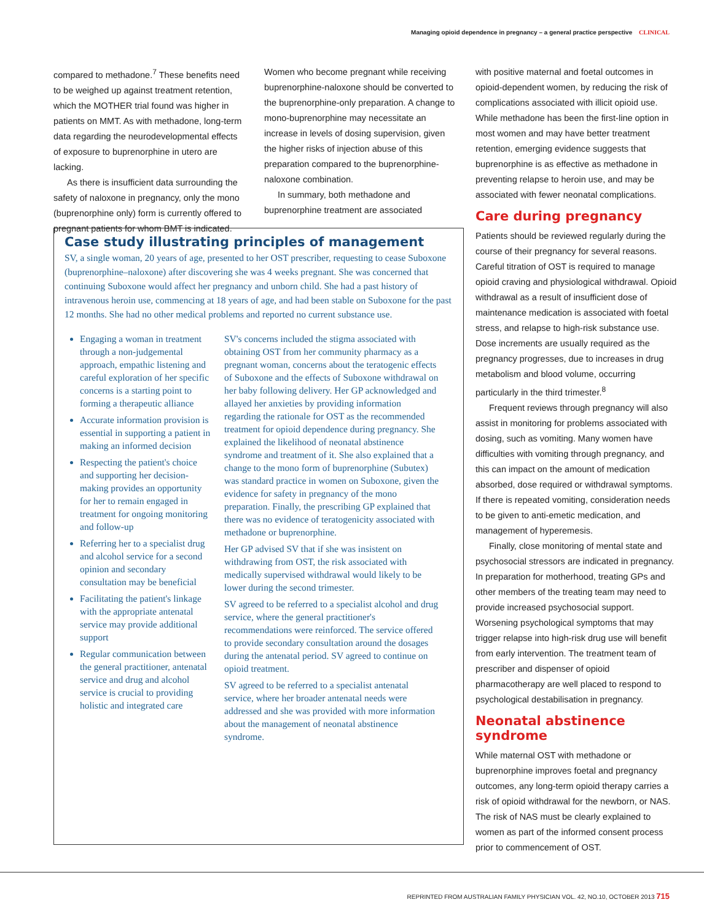Managing opioid dependence in pregnancy – a general practice perspective CLINICAL
compared to methadone.<sup>7</sup> These benefits need to be weighed up against treatment retention, which the MOTHER trial found was higher in patients on MMT. As with methadone, long-term data regarding the neurodevelopmental effects of exposure to buprenorphine in utero are lacking.
As there is insufficient data surrounding the safety of naloxone in pregnancy, only the mono (buprenorphine only) form is currently offered to pregnant patients for whom BMT is indicated.
Women who become pregnant while receiving buprenorphine-naloxone should be converted to the buprenorphine-only preparation. A change to mono-buprenorphine may necessitate an increase in levels of dosing supervision, given the higher risks of injection abuse of this preparation compared to the buprenorphine-naloxone combination.
In summary, both methadone and buprenorphine treatment are associated
with positive maternal and foetal outcomes in opioid-dependent women, by reducing the risk of complications associated with illicit opioid use. While methadone has been the first-line option in most women and may have better treatment retention, emerging evidence suggests that buprenorphine is as effective as methadone in preventing relapse to heroin use, and may be associated with fewer neonatal complications.
Care during pregnancy
Patients should be reviewed regularly during the course of their pregnancy for several reasons. Careful titration of OST is required to manage opioid craving and physiological withdrawal. Opioid withdrawal as a result of insufficient dose of maintenance medication is associated with foetal stress, and relapse to high-risk substance use. Dose increments are usually required as the pregnancy progresses, due to increases in drug metabolism and blood volume, occurring particularly in the third trimester.<sup>8</sup>
Frequent reviews through pregnancy will also assist in monitoring for problems associated with dosing, such as vomiting. Many women have difficulties with vomiting through pregnancy, and this can impact on the amount of medication absorbed, dose required or withdrawal symptoms. If there is repeated vomiting, consideration needs to be given to anti-emetic medication, and management of hyperemesis.
Finally, close monitoring of mental state and psychosocial stressors are indicated in pregnancy. In preparation for motherhood, treating GPs and other members of the treating team may need to provide increased psychosocial support. Worsening psychological symptoms that may trigger relapse into high-risk drug use will benefit from early intervention. The treatment team of prescriber and dispenser of opioid pharmacotherapy are well placed to respond to psychological destabilisation in pregnancy.
Neonatal abstinence syndrome
While maternal OST with methadone or buprenorphine improves foetal and pregnancy outcomes, any long-term opioid therapy carries a risk of opioid withdrawal for the newborn, or NAS. The risk of NAS must be clearly explained to women as part of the informed consent process prior to commencement of OST.
Case study illustrating principles of management
SV, a single woman, 20 years of age, presented to her OST prescriber, requesting to cease Suboxone (buprenorphine–naloxone) after discovering she was 4 weeks pregnant. She was concerned that continuing Suboxone would affect her pregnancy and unborn child. She had a past history of intravenous heroin use, commencing at 18 years of age, and had been stable on Suboxone for the past 12 months. She had no other medical problems and reported no current substance use.
Engaging a woman in treatment through a non-judgemental approach, empathic listening and careful exploration of her specific concerns is a starting point to forming a therapeutic alliance
Accurate information provision is essential in supporting a patient in making an informed decision
Respecting the patient's choice and supporting her decision-making provides an opportunity for her to remain engaged in treatment for ongoing monitoring and follow-up
Referring her to a specialist drug and alcohol service for a second opinion and secondary consultation may be beneficial
Facilitating the patient's linkage with the appropriate antenatal service may provide additional support
Regular communication between the general practitioner, antenatal service and drug and alcohol service is crucial to providing holistic and integrated care
SV's concerns included the stigma associated with obtaining OST from her community pharmacy as a pregnant woman, concerns about the teratogenic effects of Suboxone and the effects of Suboxone withdrawal on her baby following delivery. Her GP acknowledged and allayed her anxieties by providing information regarding the rationale for OST as the recommended treatment for opioid dependence during pregnancy. She explained the likelihood of neonatal abstinence syndrome and treatment of it. She also explained that a change to the mono form of buprenorphine (Subutex) was standard practice in women on Suboxone, given the evidence for safety in pregnancy of the mono preparation. Finally, the prescribing GP explained that there was no evidence of teratogenicity associated with methadone or buprenorphine.
Her GP advised SV that if she was insistent on withdrawing from OST, the risk associated with medically supervised withdrawal would likely to be lower during the second trimester.
SV agreed to be referred to a specialist alcohol and drug service, where the general practitioner's recommendations were reinforced. The service offered to provide secondary consultation around the dosages during the antenatal period. SV agreed to continue on opioid treatment.
SV agreed to be referred to a specialist antenatal service, where her broader antenatal needs were addressed and she was provided with more information about the management of neonatal abstinence syndrome.
REPRINTED FROM AUSTRALIAN FAMILY PHYSICIAN VOL. 42, NO.10, OCTOBER 2013 715